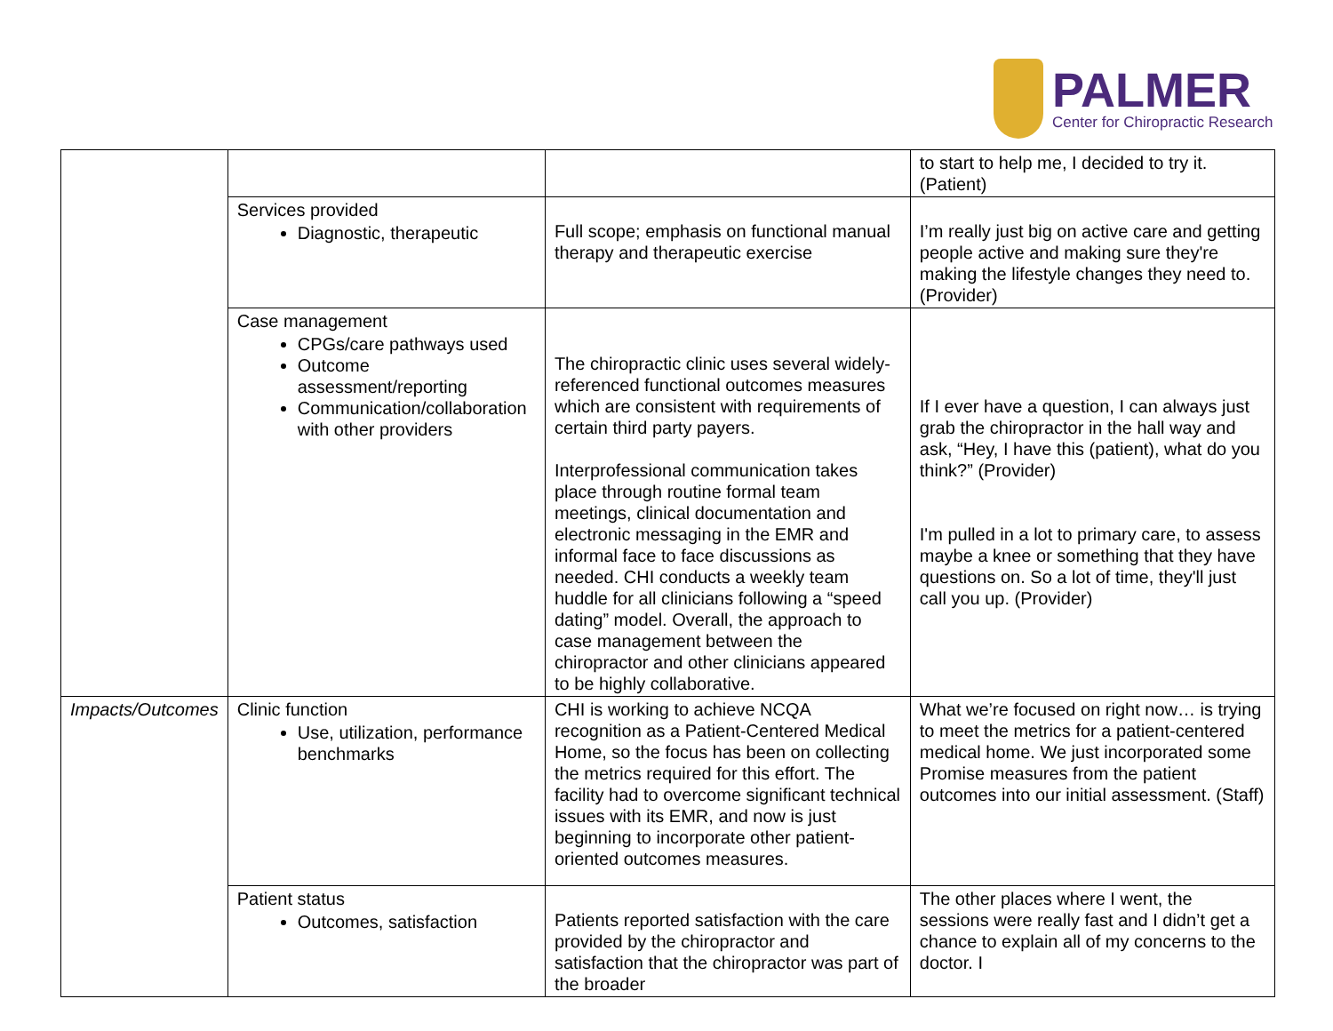PALMER
Center for Chiropractic Research
| | | | to start to help me, I decided to try it. (Patient) |
| | Services provided Diagnostic, therapeutic | Full scope; emphasis on functional manual therapy and therapeutic exercise | I’m really just big on active care and getting people active and making sure they're making the lifestyle changes they need to. (Provider) |
| | Case management CPGs/care pathways used Outcome assessment/reporting Communication/collaboration with other providers | The chiropractic clinic uses several widely-referenced functional outcomes measures which are consistent with requirements of certain third party payers. Interprofessional communication takes place through routine formal team meetings, clinical documentation and electronic messaging in the EMR and informal face to face discussions as needed. CHI conducts a weekly team huddle for all clinicians following a “speed dating” model. Overall, the approach to case management between the chiropractor and other clinicians appeared to be highly collaborative. | If I ever have a question, I can always just grab the chiropractor in the hall way and ask, “Hey, I have this (patient), what do you think?” (Provider) I'm pulled in a lot to primary care, to assess maybe a knee or something that they have questions on. So a lot of time, they'll just call you up. (Provider) |
| Impacts/Outcomes | Clinic function Use, utilization, performance benchmarks | CHI is working to achieve NCQA recognition as a Patient-Centered Medical Home, so the focus has been on collecting the metrics required for this effort. The facility had to overcome significant technical issues with its EMR, and now is just beginning to incorporate other patient-oriented outcomes measures. | What we’re focused on right now… is trying to meet the metrics for a patient-centered medical home. We just incorporated some Promise measures from the patient outcomes into our initial assessment. (Staff) |
| | Patient status Outcomes, satisfaction | Patients reported satisfaction with the care provided by the chiropractor and satisfaction that the chiropractor was part of the broader | The other places where I went, the sessions were really fast and I didn’t get a chance to explain all of my concerns to the doctor. I |